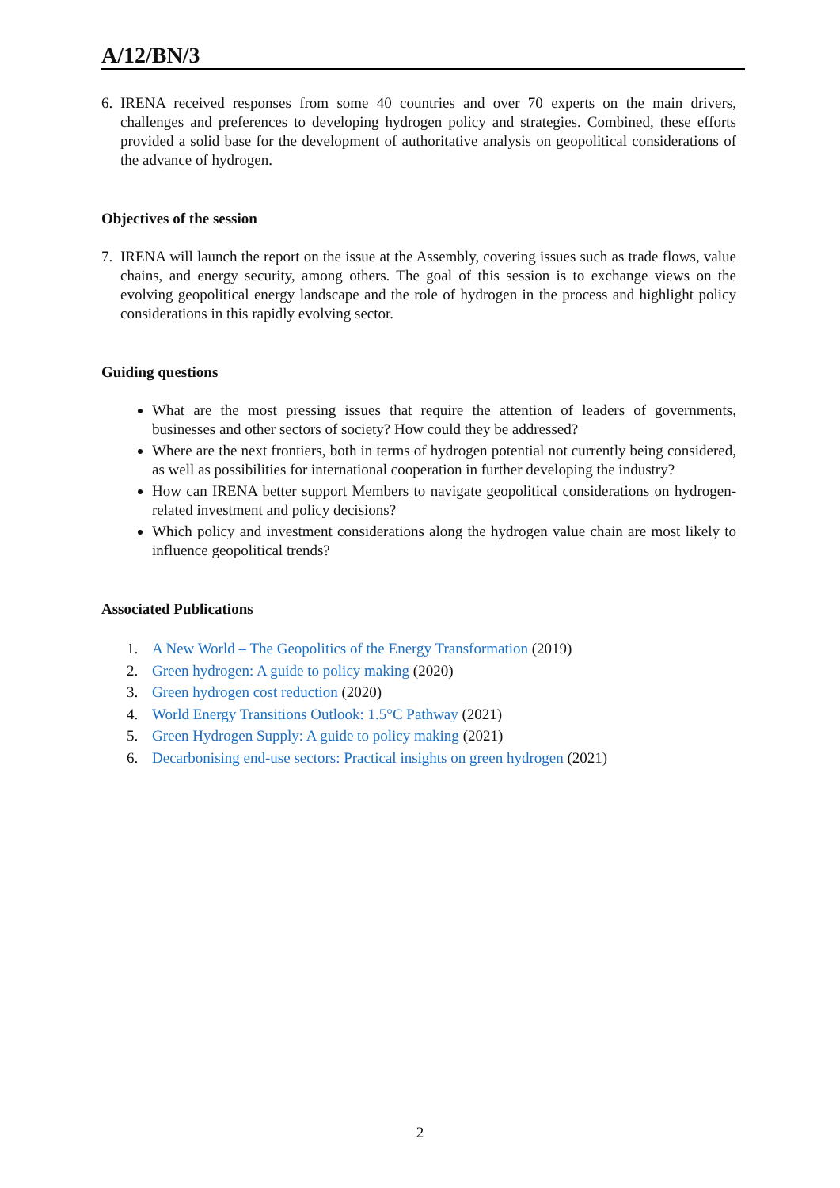A/12/BN/3
6. IRENA received responses from some 40 countries and over 70 experts on the main drivers, challenges and preferences to developing hydrogen policy and strategies. Combined, these efforts provided a solid base for the development of authoritative analysis on geopolitical considerations of the advance of hydrogen.
Objectives of the session
7. IRENA will launch the report on the issue at the Assembly, covering issues such as trade flows, value chains, and energy security, among others. The goal of this session is to exchange views on the evolving geopolitical energy landscape and the role of hydrogen in the process and highlight policy considerations in this rapidly evolving sector.
Guiding questions
What are the most pressing issues that require the attention of leaders of governments, businesses and other sectors of society? How could they be addressed?
Where are the next frontiers, both in terms of hydrogen potential not currently being considered, as well as possibilities for international cooperation in further developing the industry?
How can IRENA better support Members to navigate geopolitical considerations on hydrogen-related investment and policy decisions?
Which policy and investment considerations along the hydrogen value chain are most likely to influence geopolitical trends?
Associated Publications
1. A New World – The Geopolitics of the Energy Transformation (2019)
2. Green hydrogen: A guide to policy making (2020)
3. Green hydrogen cost reduction (2020)
4. World Energy Transitions Outlook: 1.5°C Pathway (2021)
5. Green Hydrogen Supply: A guide to policy making (2021)
6. Decarbonising end-use sectors: Practical insights on green hydrogen (2021)
2